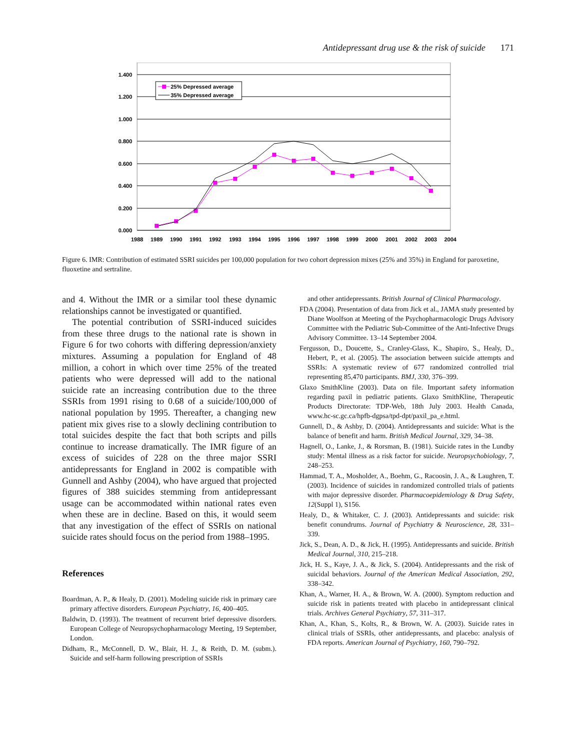Antidepressant drug use & the risk of suicide 171
1.400
1.200
1.000
0.800
0.600
0.400
0.200
0.000
1988
1989
1990
1991
1992
1993
1994
1995
1996
1997
1998
1999
2000
2001
2002
2003
2004
25% Depressed average
35% Depressed average
Figure 6. IMR: Contribution of estimated SSRI suicides per 100,000 population for two cohort depression mixes (25% and 35%) in England for paroxetine, fluoxetine and sertraline.
and 4. Without the IMR or a similar tool these dynamic relationships cannot be investigated or quantified.
The potential contribution of SSRI-induced suicides from these three drugs to the national rate is shown in Figure 6 for two cohorts with differing depression/anxiety mixtures. Assuming a population for England of 48 million, a cohort in which over time 25% of the treated patients who were depressed will add to the national suicide rate an increasing contribution due to the three SSRIs from 1991 rising to 0.68 of a suicide/100,000 of national population by 1995. Thereafter, a changing new patient mix gives rise to a slowly declining contribution to total suicides despite the fact that both scripts and pills continue to increase dramatically. The IMR figure of an excess of suicides of 228 on the three major SSRI antidepressants for England in 2002 is compatible with Gunnell and Ashby (2004), who have argued that projected figures of 388 suicides stemming from antidepressant usage can be accommodated within national rates even when these are in decline. Based on this, it would seem that any investigation of the effect of SSRIs on national suicide rates should focus on the period from 1988–1995.
References
Boardman, A. P., & Healy, D. (2001). Modeling suicide risk in primary care primary affective disorders. European Psychiatry, 16, 400–405.
Baldwin, D. (1993). The treatment of recurrent brief depressive disorders. European College of Neuropsychopharmacology Meeting, 19 September, London.
Didham, R., McConnell, D. W., Blair, H. J., & Reith, D. M. (subm.). Suicide and self-harm following prescription of SSRIs
and other antidepressants. British Journal of Clinical Pharmacology.
FDA (2004). Presentation of data from Jick et al., JAMA study presented by Diane Woolfson at Meeting of the Psychopharmacologic Drugs Advisory Committee with the Pediatric Sub-Committee of the Anti-Infective Drugs Advisory Committee. 13–14 September 2004.
Fergusson, D., Doucette, S., Cranley-Glass, K., Shapiro, S., Healy, D., Hebert, P., et al. (2005). The association between suicide attempts and SSRIs: A systematic review of 677 randomized controlled trial representing 85,470 participants. BMJ, 330, 376–399.
Glaxo SmithKline (2003). Data on file. Important safety information regarding paxil in pediatric patients. Glaxo SmithKline, Therapeutic Products Directorate: TDP-Web, 18th July 2003. Health Canada, www.hc-sc.gc.ca/hpfb-dgpsa/tpd-dpt/paxil_pa_e.html.
Gunnell, D., & Ashby, D. (2004). Antidepressants and suicide: What is the balance of benefit and harm. British Medical Journal, 329, 34–38.
Hagnell, O., Lanke, J., & Rorsman, B. (1981). Suicide rates in the Lundby study: Mental illness as a risk factor for suicide. Neuropsychobiology, 7, 248–253.
Hammad, T. A., Mosholder, A., Boehm, G., Racoosin, J. A., & Laughren, T. (2003). Incidence of suicides in randomized controlled trials of patients with major depressive disorder. Pharmacoepidemiology & Drug Safety, 12(Suppl 1), S156.
Healy, D., & Whitaker, C. J. (2003). Antidepressants and suicide: risk benefit conundrums. Journal of Psychiatry & Neuroscience, 28, 331–339.
Jick, S., Dean, A. D., & Jick, H. (1995). Antidepressants and suicide. British Medical Journal, 310, 215–218.
Jick, H. S., Kaye, J. A., & Jick, S. (2004). Antidepressants and the risk of suicidal behaviors. Journal of the American Medical Association, 292, 338–342.
Khan, A., Warner, H. A., & Brown, W. A. (2000). Symptom reduction and suicide risk in patients treated with placebo in antidepressant clinical trials. Archives General Psychiatry, 57, 311–317.
Khan, A., Khan, S., Kolts, R., & Brown, W. A. (2003). Suicide rates in clinical trials of SSRIs, other antidepressants, and placebo: analysis of FDA reports. American Journal of Psychiatry, 160, 790–792.